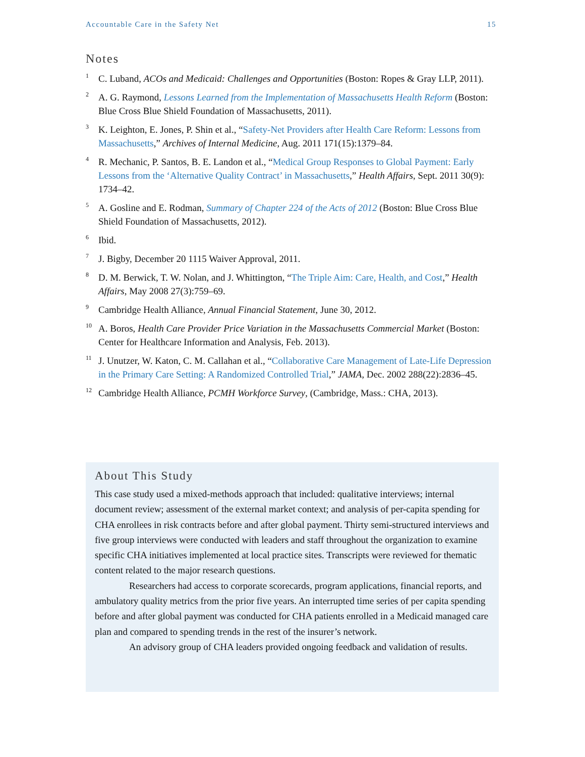Accountable Care in the Safety Net 15
Notes
<sup>1</sup>
C. Luband, ACOs and Medicaid: Challenges and Opportunities (Boston: Ropes & Gray LLP, 2011).
<sup>2</sup>
A. G. Raymond, Lessons Learned from the Implementation of Massachusetts Health Reform (Boston: Blue Cross Blue Shield Foundation of Massachusetts, 2011).
<sup>3</sup>
K. Leighton, E. Jones, P. Shin et al., “Safety-Net Providers after Health Care Reform: Lessons from Massachusetts,” Archives of Internal Medicine, Aug. 2011 171(15):1379–84.
<sup>4</sup>
R. Mechanic, P. Santos, B. E. Landon et al., “Medical Group Responses to Global Payment: Early Lessons from the ‘Alternative Quality Contract’ in Massachusetts,” Health Affairs, Sept. 2011 30(9): 1734–42.
<sup>5</sup>
A. Gosline and E. Rodman, Summary of Chapter 224 of the Acts of 2012 (Boston: Blue Cross Blue Shield Foundation of Massachusetts, 2012).
<sup>6</sup>
Ibid.
<sup>7</sup>
J. Bigby, December 20 1115 Waiver Approval, 2011.
<sup>8</sup>
D. M. Berwick, T. W. Nolan, and J. Whittington, “The Triple Aim: Care, Health, and Cost,” Health Affairs, May 2008 27(3):759–69.
<sup>9</sup>
Cambridge Health Alliance, Annual Financial Statement, June 30, 2012.
<sup>10</sup>
A. Boros, Health Care Provider Price Variation in the Massachusetts Commercial Market (Boston: Center for Healthcare Information and Analysis, Feb. 2013).
<sup>11</sup>
J. Unutzer, W. Katon, C. M. Callahan et al., “Collaborative Care Management of Late-Life Depression in the Primary Care Setting: A Randomized Controlled Trial,” JAMA, Dec. 2002 288(22):2836–45.
<sup>12</sup>
Cambridge Health Alliance, PCMH Workforce Survey, (Cambridge, Mass.: CHA, 2013).
About This Study
This case study used a mixed-methods approach that included: qualitative interviews; internal document review; assessment of the external market context; and analysis of per-capita spending for CHA enrollees in risk contracts before and after global payment. Thirty semi-structured interviews and five group interviews were conducted with leaders and staff throughout the organization to examine specific CHA initiatives implemented at local practice sites. Transcripts were reviewed for thematic content related to the major research questions.
Researchers had access to corporate scorecards, program applications, financial reports, and ambulatory quality metrics from the prior five years. An interrupted time series of per capita spending before and after global payment was conducted for CHA patients enrolled in a Medicaid managed care plan and compared to spending trends in the rest of the insurer’s network.
An advisory group of CHA leaders provided ongoing feedback and validation of results.